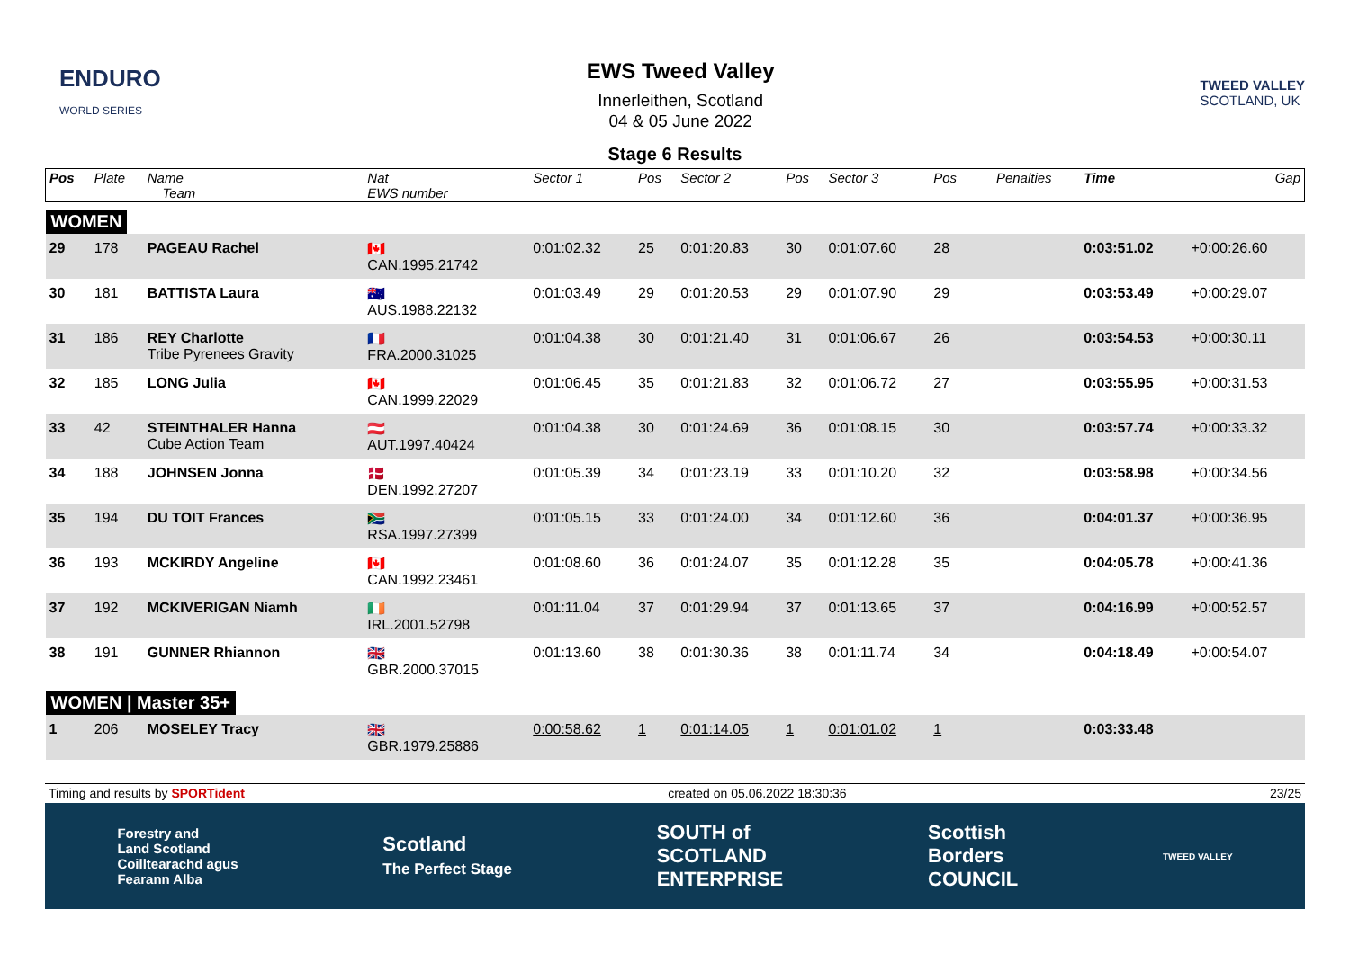ENDURO
WORLD SERIES
EWS Tweed Valley
Innerleithen, Scotland
04 & 05 June 2022
TWEED VALLEY
SCOTLAND, UK
Stage 6 Results
| Pos | Plate | Name Team | Nat EWS number | Sector 1 | Pos | Sector 2 | Pos | Sector 3 | Pos | | | Penalties | Time | Gap |
| --- | --- | --- | --- | --- | --- | --- | --- | --- | --- | --- | --- | --- | --- | --- |
| WOMEN | | | | | | | | | | | | | | |
| 29 | 178 | PAGEAU Rachel | 🇨🇦 CAN.1995.21742 | 0:01:02.32 | 25 | 0:01:20.83 | 30 | 0:01:07.60 | 28 | | | | 0:03:51.02 | +0:00:26.60 |
| 30 | 181 | BATTISTA Laura | 🇦🇺 AUS.1988.22132 | 0:01:03.49 | 29 | 0:01:20.53 | 29 | 0:01:07.90 | 29 | | | | 0:03:53.49 | +0:00:29.07 |
| 31 | 186 | REY Charlotte Tribe Pyrenees Gravity | 🇫🇷 FRA.2000.31025 | 0:01:04.38 | 30 | 0:01:21.40 | 31 | 0:01:06.67 | 26 | | | | 0:03:54.53 | +0:00:30.11 |
| 32 | 185 | LONG Julia | 🇨🇦 CAN.1999.22029 | 0:01:06.45 | 35 | 0:01:21.83 | 32 | 0:01:06.72 | 27 | | | | 0:03:55.95 | +0:00:31.53 |
| 33 | 42 | STEINTHALER Hanna Cube Action Team | 🇦🇹 AUT.1997.40424 | 0:01:04.38 | 30 | 0:01:24.69 | 36 | 0:01:08.15 | 30 | | | | 0:03:57.74 | +0:00:33.32 |
| 34 | 188 | JOHNSEN Jonna | 🇩🇰 DEN.1992.27207 | 0:01:05.39 | 34 | 0:01:23.19 | 33 | 0:01:10.20 | 32 | | | | 0:03:58.98 | +0:00:34.56 |
| 35 | 194 | DU TOIT Frances | 🇿🇦 RSA.1997.27399 | 0:01:05.15 | 33 | 0:01:24.00 | 34 | 0:01:12.60 | 36 | | | | 0:04:01.37 | +0:00:36.95 |
| 36 | 193 | MCKIRDY Angeline | 🇨🇦 CAN.1992.23461 | 0:01:08.60 | 36 | 0:01:24.07 | 35 | 0:01:12.28 | 35 | | | | 0:04:05.78 | +0:00:41.36 |
| 37 | 192 | MCKIVERIGAN Niamh | 🇮🇪 IRL.2001.52798 | 0:01:11.04 | 37 | 0:01:29.94 | 37 | 0:01:13.65 | 37 | | | | 0:04:16.99 | +0:00:52.57 |
| 38 | 191 | GUNNER Rhiannon | 🇬🇧 GBR.2000.37015 | 0:01:13.60 | 38 | 0:01:30.36 | 38 | 0:01:11.74 | 34 | | | | 0:04:18.49 | +0:00:54.07 |
| WOMEN / Master 35+ | | | | | | | | | | | | | | |
| 1 | 206 | MOSELEY Tracy | 🇬🇧 GBR.1979.25886 | 0:00:58.62 | 1 | 0:01:14.05 | 1 | 0:01:01.02 | 1 | | | | 0:03:33.48 | |
Timing and results by SPORTident created on 05.06.2022 18:30:36 23/25
Forestry and
Land Scotland
Coilltearachd agus
Fearann Alba Scotland
The Perfect Stage SOUTH of
SCOTLAND
ENTERPRISE Scottish
Borders
COUNCIL TWEED VALLEY